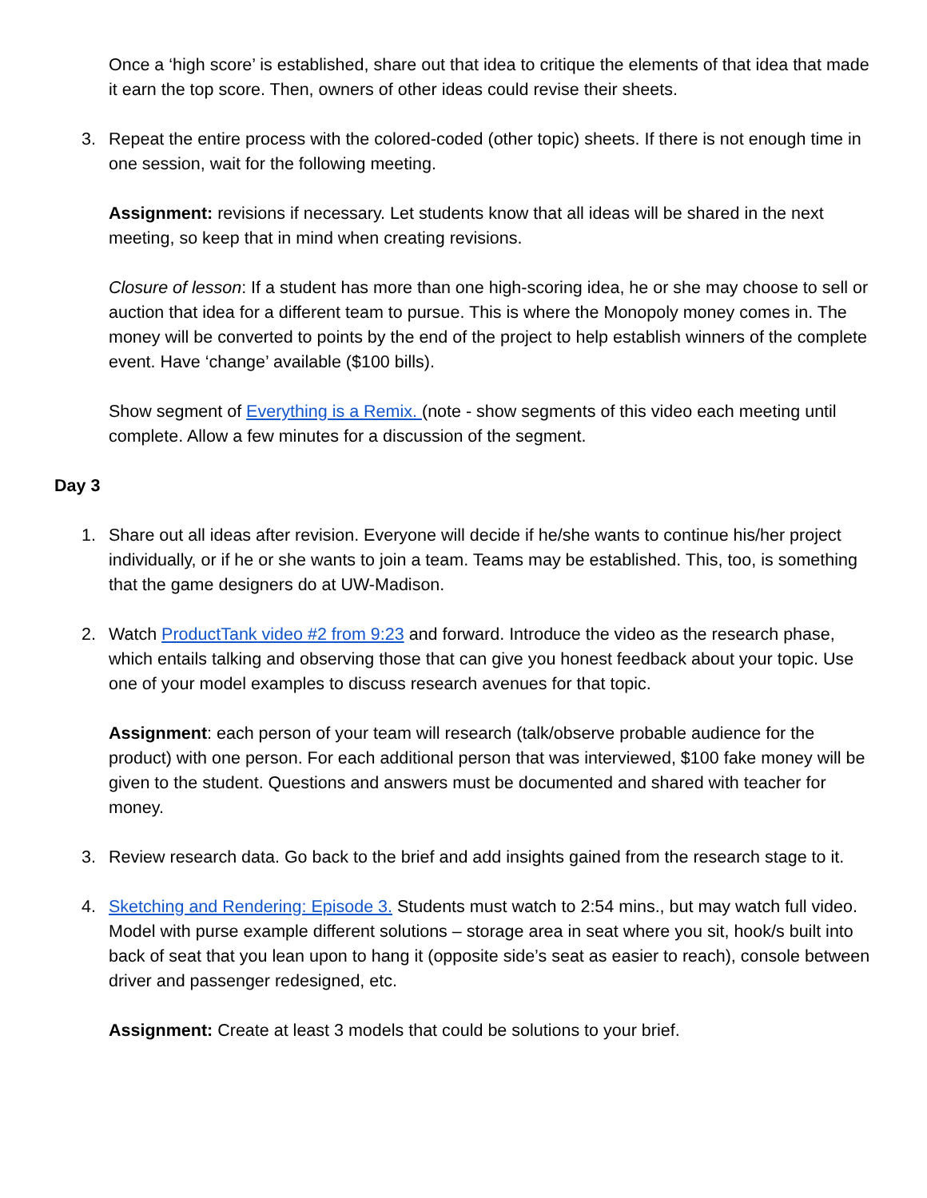Once a ‘high score’ is established, share out that idea to critique the elements of that idea that made it earn the top score. Then, owners of other ideas could revise their sheets.
3. Repeat the entire process with the colored-coded (other topic) sheets. If there is not enough time in one session, wait for the following meeting.
Assignment: revisions if necessary. Let students know that all ideas will be shared in the next meeting, so keep that in mind when creating revisions.
Closure of lesson: If a student has more than one high-scoring idea, he or she may choose to sell or auction that idea for a different team to pursue. This is where the Monopoly money comes in. The money will be converted to points by the end of the project to help establish winners of the complete event. Have ‘change’ available ($100 bills).
Show segment of Everything is a Remix. (note - show segments of this video each meeting until complete. Allow a few minutes for a discussion of the segment.
Day 3
1. Share out all ideas after revision. Everyone will decide if he/she wants to continue his/her project individually, or if he or she wants to join a team. Teams may be established. This, too, is something that the game designers do at UW-Madison.
2. Watch ProductTank video #2 from 9:23 and forward. Introduce the video as the research phase, which entails talking and observing those that can give you honest feedback about your topic. Use one of your model examples to discuss research avenues for that topic.
Assignment: each person of your team will research (talk/observe probable audience for the product) with one person. For each additional person that was interviewed, $100 fake money will be given to the student. Questions and answers must be documented and shared with teacher for money.
3. Review research data. Go back to the brief and add insights gained from the research stage to it.
4. Sketching and Rendering: Episode 3. Students must watch to 2:54 mins., but may watch full video. Model with purse example different solutions – storage area in seat where you sit, hook/s built into back of seat that you lean upon to hang it (opposite side’s seat as easier to reach), console between driver and passenger redesigned, etc.
Assignment: Create at least 3 models that could be solutions to your brief.